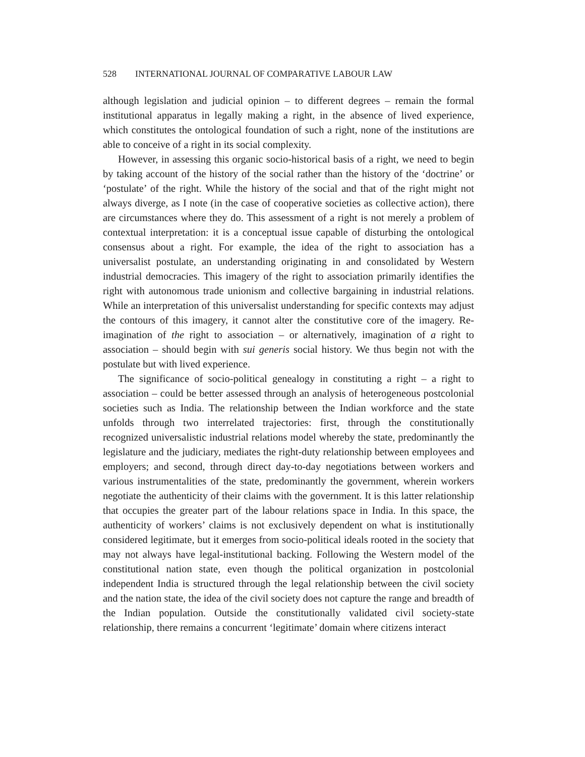528 INTERNATIONAL JOURNAL OF COMPARATIVE LABOUR LAW
although legislation and judicial opinion – to different degrees – remain the formal institutional apparatus in legally making a right, in the absence of lived experience, which constitutes the ontological foundation of such a right, none of the institutions are able to conceive of a right in its social complexity.
However, in assessing this organic socio-historical basis of a right, we need to begin by taking account of the history of the social rather than the history of the ‘doctrine’ or ‘postulate’ of the right. While the history of the social and that of the right might not always diverge, as I note (in the case of cooperative societies as collective action), there are circumstances where they do. This assessment of a right is not merely a problem of contextual interpretation: it is a conceptual issue capable of disturbing the ontological consensus about a right. For example, the idea of the right to association has a universalist postulate, an understanding originating in and consolidated by Western industrial democracies. This imagery of the right to association primarily identifies the right with autonomous trade unionism and collective bargaining in industrial relations. While an interpretation of this universalist understanding for specific contexts may adjust the contours of this imagery, it cannot alter the constitutive core of the imagery. Re-imagination of the right to association – or alternatively, imagination of a right to association – should begin with sui generis social history. We thus begin not with the postulate but with lived experience.
The significance of socio-political genealogy in constituting a right – a right to association – could be better assessed through an analysis of heterogeneous postcolonial societies such as India. The relationship between the Indian workforce and the state unfolds through two interrelated trajectories: first, through the constitutionally recognized universalistic industrial relations model whereby the state, predominantly the legislature and the judiciary, mediates the right-duty relationship between employees and employers; and second, through direct day-to-day negotiations between workers and various instrumentalities of the state, predominantly the government, wherein workers negotiate the authenticity of their claims with the government. It is this latter relationship that occupies the greater part of the labour relations space in India. In this space, the authenticity of workers’ claims is not exclusively dependent on what is institutionally considered legitimate, but it emerges from socio-political ideals rooted in the society that may not always have legal-institutional backing. Following the Western model of the constitutional nation state, even though the political organization in postcolonial independent India is structured through the legal relationship between the civil society and the nation state, the idea of the civil society does not capture the range and breadth of the Indian population. Outside the constitutionally validated civil society-state relationship, there remains a concurrent ‘legitimate’ domain where citizens interact